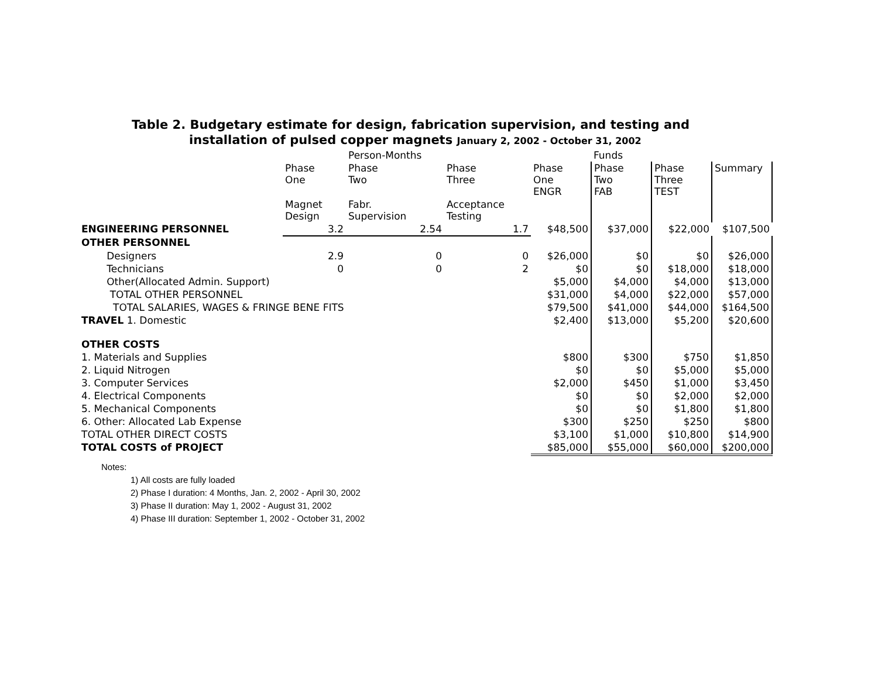Table 2. Budgetary estimate for design, fabrication supervision, and testing and
installation of pulsed copper magnets January 2, 2002 - October 31, 2002
| | | Person-Months | | | Funds | | |
| | Phase One | Phase Two | Phase Three | Phase One ENGR | Phase Two FAB | Phase Three TEST | Summary |
| | Magnet Design | Fabr. Supervision | Acceptance Testing | | | | |
| ENGINEERING PERSONNEL | 3.2 | 2.54 | 1.7 | $48,500 | $37,000 | $22,000 | $107,500 |
| OTHER PERSONNEL | | | | | | | |
| Designers | 2.9 | 0 | 0 | $26,000 | $0 | $0 | $26,000 |
| Technicians | 0 | 0 | 2 | $0 | $0 | $18,000 | $18,000 |
| Other(Allocated Admin. Support) | | | | $5,000 | $4,000 | $4,000 | $13,000 |
| TOTAL OTHER PERSONNEL | | | | $31,000 | $4,000 | $22,000 | $57,000 |
| TOTAL SALARIES, WAGES & FRINGE BENE FITS | | | | $79,500 | $41,000 | $44,000 | $164,500 |
| TRAVEL 1. Domestic | | | | $2,400 | $13,000 | $5,200 | $20,600 |
| OTHER COSTS | | | | | | | |
| 1. Materials and Supplies | | | | $800 | $300 | $750 | $1,850 |
| 2. Liquid Nitrogen | | | | $0 | $0 | $5,000 | $5,000 |
| 3. Computer Services | | | | $2,000 | $450 | $1,000 | $3,450 |
| 4. Electrical Components | | | | $0 | $0 | $2,000 | $2,000 |
| 5. Mechanical Components | | | | $0 | $0 | $1,800 | $1,800 |
| 6. Other: Allocated Lab Expense | | | | $300 | $250 | $250 | $800 |
| TOTAL OTHER DIRECT COSTS | | | | $3,100 | $1,000 | $10,800 | $14,900 |
| TOTAL COSTS of PROJECT | | | | $85,000 | $55,000 | $60,000 | $200,000 |
Notes:
1) All costs are fully loaded
2) Phase I duration: 4 Months, Jan. 2, 2002 - April 30, 2002
3) Phase II duration: May 1, 2002 - August 31, 2002
4) Phase III duration: September 1, 2002 - October 31, 2002